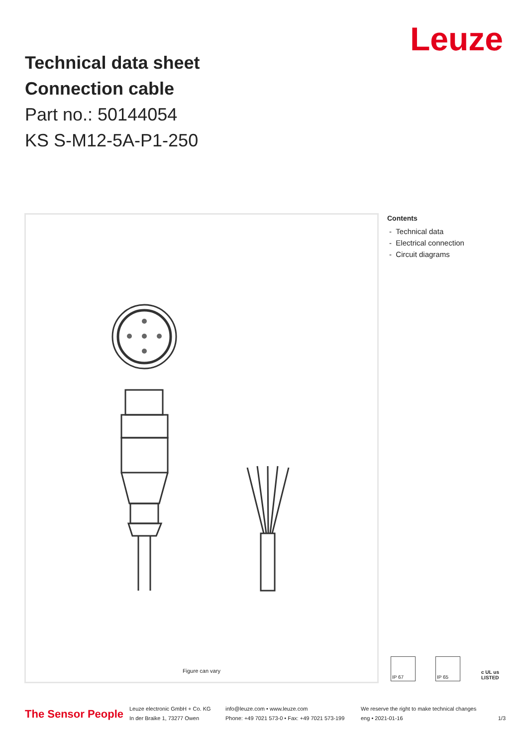Technical data sheet
Connection cable
Part no.: 50144054
KS S-M12-5A-P1-250
Leuze
Figure can vary
Contents
- Technical data
- Electrical connection
- Circuit diagrams
IP 67 IP 65 c UL us LISTED
The Sensor People
Leuze electronic GmbH + Co. KG
In der Braike 1, 73277 Owen
info@leuze.com • www.leuze.com
Phone: +49 7021 573-0 • Fax: +49 7021 573-199
We reserve the right to make technical changes
eng • 2021-01-16
1/3